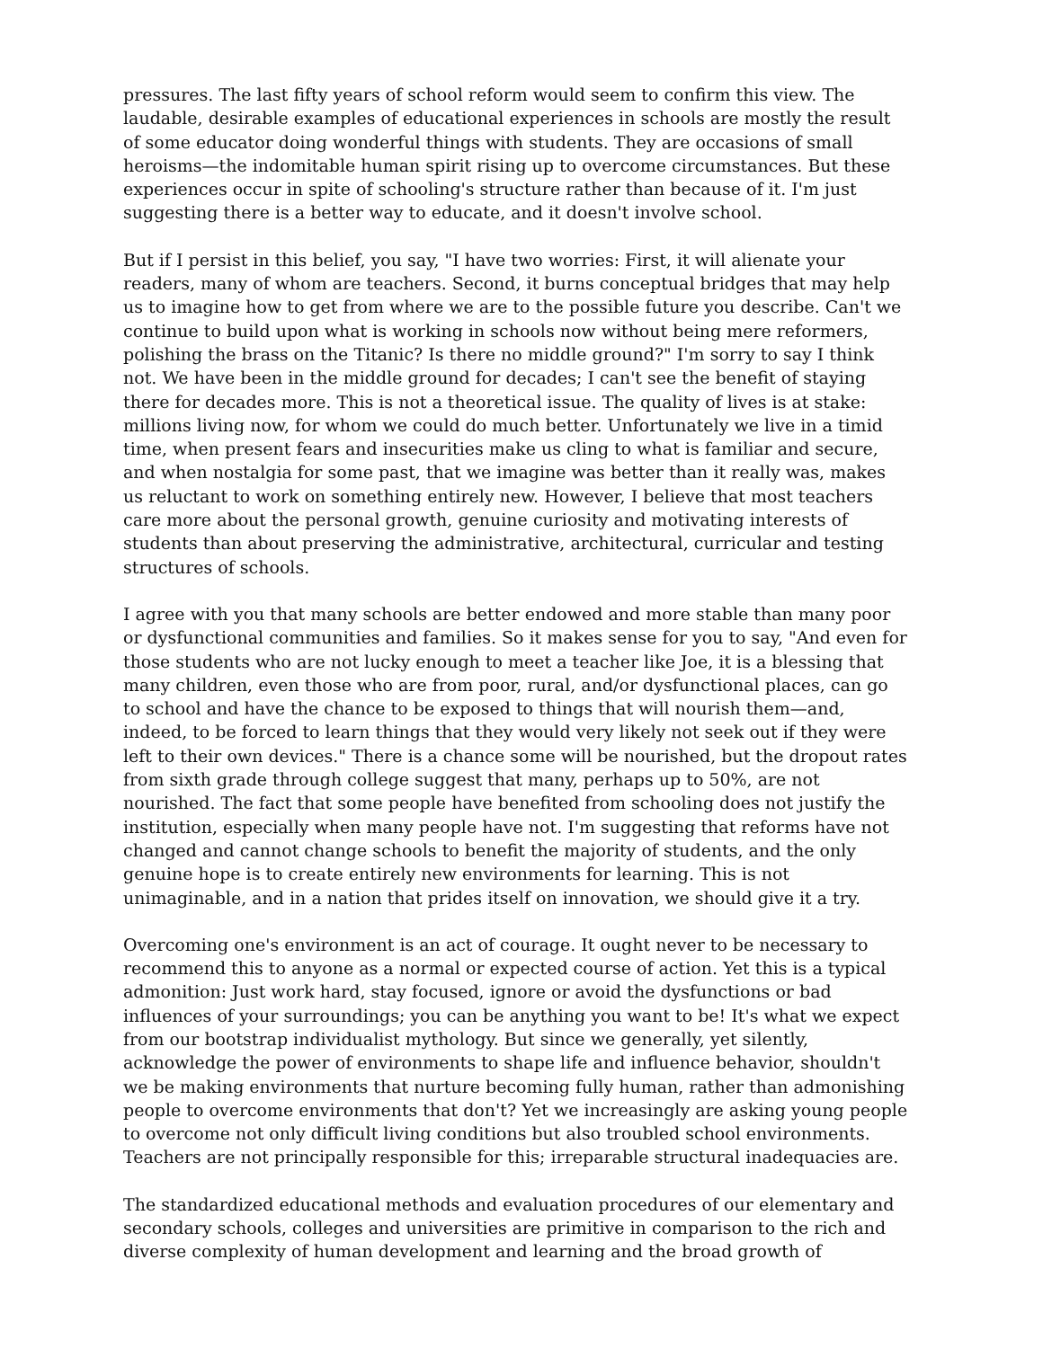pressures. The last fifty years of school reform would seem to confirm this view. The laudable, desirable examples of educational experiences in schools are mostly the result of some educator doing wonderful things with students. They are occasions of small heroisms—the indomitable human spirit rising up to overcome circumstances. But these experiences occur in spite of schooling's structure rather than because of it. I'm just suggesting there is a better way to educate, and it doesn't involve school.
But if I persist in this belief, you say, "I have two worries: First, it will alienate your readers, many of whom are teachers. Second, it burns conceptual bridges that may help us to imagine how to get from where we are to the possible future you describe. Can't we continue to build upon what is working in schools now without being mere reformers, polishing the brass on the Titanic? Is there no middle ground?" I'm sorry to say I think not. We have been in the middle ground for decades; I can't see the benefit of staying there for decades more. This is not a theoretical issue. The quality of lives is at stake: millions living now, for whom we could do much better. Unfortunately we live in a timid time, when present fears and insecurities make us cling to what is familiar and secure, and when nostalgia for some past, that we imagine was better than it really was, makes us reluctant to work on something entirely new. However, I believe that most teachers care more about the personal growth, genuine curiosity and motivating interests of students than about preserving the administrative, architectural, curricular and testing structures of schools.
I agree with you that many schools are better endowed and more stable than many poor or dysfunctional communities and families. So it makes sense for you to say, "And even for those students who are not lucky enough to meet a teacher like Joe, it is a blessing that many children, even those who are from poor, rural, and/or dysfunctional places, can go to school and have the chance to be exposed to things that will nourish them—and, indeed, to be forced to learn things that they would very likely not seek out if they were left to their own devices." There is a chance some will be nourished, but the dropout rates from sixth grade through college suggest that many, perhaps up to 50%, are not nourished. The fact that some people have benefited from schooling does not justify the institution, especially when many people have not. I'm suggesting that reforms have not changed and cannot change schools to benefit the majority of students, and the only genuine hope is to create entirely new environments for learning. This is not unimaginable, and in a nation that prides itself on innovation, we should give it a try.
Overcoming one's environment is an act of courage. It ought never to be necessary to recommend this to anyone as a normal or expected course of action. Yet this is a typical admonition: Just work hard, stay focused, ignore or avoid the dysfunctions or bad influences of your surroundings; you can be anything you want to be! It's what we expect from our bootstrap individualist mythology. But since we generally, yet silently, acknowledge the power of environments to shape life and influence behavior, shouldn't we be making environments that nurture becoming fully human, rather than admonishing people to overcome environments that don't? Yet we increasingly are asking young people to overcome not only difficult living conditions but also troubled school environments. Teachers are not principally responsible for this; irreparable structural inadequacies are.
The standardized educational methods and evaluation procedures of our elementary and secondary schools, colleges and universities are primitive in comparison to the rich and diverse complexity of human development and learning and the broad growth of